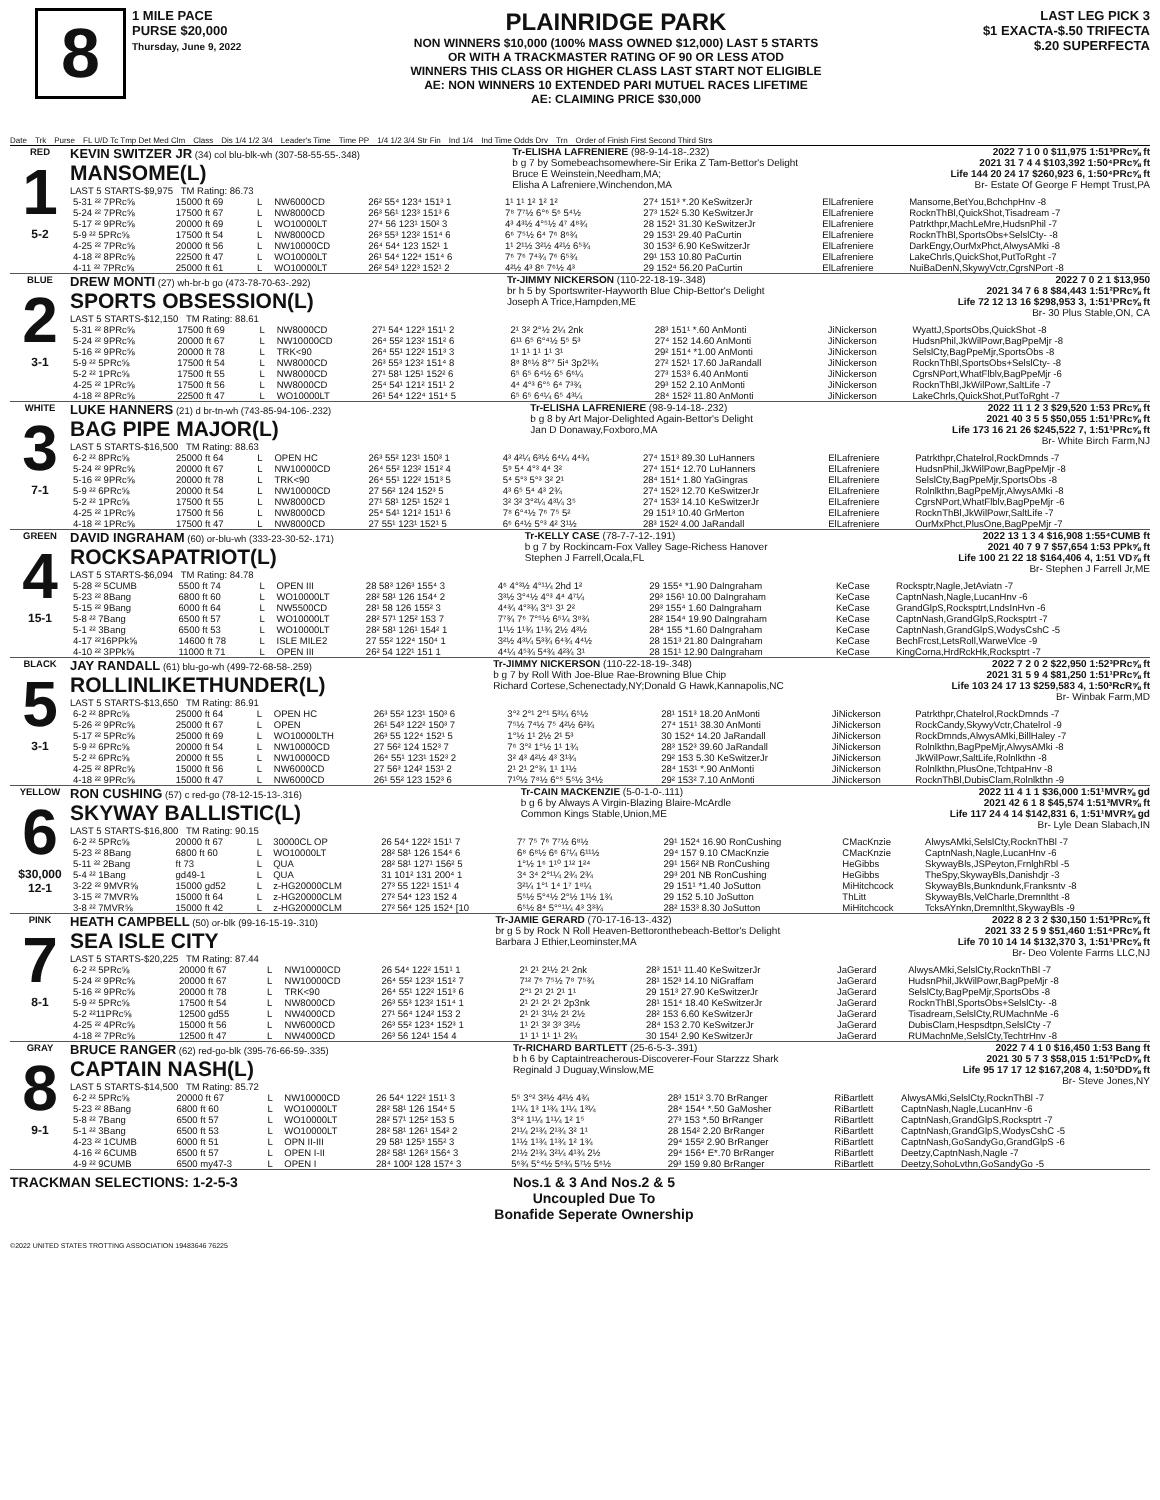8
1 MILE PACE
PURSE $20,000
Thursday, June 9, 2022
PLAINRIDGE PARK
NON WINNERS $10,000 (100% MASS OWNED $12,000) LAST 5 STARTS
OR WITH A TRACKMASTER RATING OF 90 OR LESS ATOD
WINNERS THIS CLASS OR HIGHER CLASS LAST START NOT ELIGIBLE
AE: NON WINNERS 10 EXTENDED PARI MUTUEL RACES LIFETIME
AE: CLAIMING PRICE $30,000
LAST LEG PICK 3
$1 EXACTA-$.50 TRIFECTA
$.20 SUPERFECTA
Date Trk Purse FL U/D Tc Tmp Det Med Clm Class Dis 1/4 1/2 3/4 Leader's Time Time PP 1/4 1/2 3/4 Str Fin Ind 1/4 Ind Time Odds Drv Trn Order of Finish First Second Third Strs
RED
1
5-2
KEVIN SWITZER JR (34) col blu-blk-wh (307-58-55-55-.348)
MANSOME(L)
LAST 5 STARTS-$9,975 TM Rating: 86.73
Tr-ELISHA LAFRENIERE (98-9-14-18-.232)
b g 7 by Somebeachsomewhere-Sir Erika Z Tam-Bettor's Delight
Bruce E Weinstein,Needham,MA;
Elisha A Lafreniere,Winchendon,MA
2022 7 1 0 0 $11,975 1:51³PRc⅝ ft
2021 31 7 4 4 $103,392 1:50⁴PRc⅝ ft
Life 144 20 24 17 $260,923 6, 1:50⁴PRc⅝ ft
Br- Estate Of George F Hempt Trust,PA
| 5-31 ²² 7PRc⅝ | 15000 ft 69 | L | NW6000CD | 26² 55⁴ 123⁴ 151³ 1 | 1¹ 1¹ 1² 1² 1² | 27⁴ 151³ *.20 KeSwitzerJr | ElLafreniere | Mansome,BetYou,BchchpHnv -8 |
| 5-24 ²² 7PRc⅝ | 17500 ft 67 | L | NW8000CD | 26³ 56¹ 123³ 151³ 6 | 7⁸ 7⁷½ 6°⁶ 5⁶ 5⁴½ | 27³ 152² 5.30 KeSwitzerJr | ElLafreniere | RocknThBl,QuickShot,Tisadream -7 |
| 5-17 ²² 9PRc⅝ | 20000 ft 69 | L | WO10000LT | 27⁴ 56 123¹ 150² 3 | 4³ 4³½ 4°⁵½ 4⁷ 4⁸¾ | 28 152¹ 31.30 KeSwitzerJr | ElLafreniere | Patrkthpr,MachLeMre,HudsnPhil -7 |
| 5-9 ²² 5PRc⅝ | 17500 ft 54 | L | NW8000CD | 26³ 55³ 123² 151⁴ 6 | 6⁶ 7⁵½ 6⁴ 7⁶ 8⁶¾ | 29 153¹ 29.40 PaCurtin | ElLafreniere | RocknThBl,SportsObs+SelslCty- -8 |
| 4-25 ²² 7PRc⅝ | 20000 ft 56 | L | NW10000CD | 26⁴ 54⁴ 123 152¹ 1 | 1¹ 2¹½ 3²½ 4²½ 6⁵¾ | 30 153² 6.90 KeSwitzerJr | ElLafreniere | DarkEngy,OurMxPhct,AlwysAMki -8 |
| 4-18 ²² 8PRc⅝ | 22500 ft 47 | L | WO10000LT | 26¹ 54⁴ 122⁴ 151⁴ 6 | 7⁶ 7⁶ 7⁴¾ 7⁶ 6⁵¾ | 29¹ 153 10.80 PaCurtin | ElLafreniere | LakeChrls,QuickShot,PutToRght -7 |
| 4-11 ²² 7PRc⅝ | 25000 ft 61 | L | WO10000LT | 26² 54³ 122³ 152¹ 2 | 4²½ 4³ 8⁶ 7⁶½ 4³ | 29 152⁴ 56.20 PaCurtin | ElLafreniere | NuiBaDenN,SkywyVctr,CgrsNPort -8 |
BLUE
2
3-1
DREW MONTI (27) wh-br-b go (473-78-70-63-.292)
SPORTS OBSESSION(L)
LAST 5 STARTS-$12,150 TM Rating: 88.61
Tr-JIMMY NICKERSON (110-22-18-19-.348)
br h 5 by Sportswriter-Hayworth Blue Chip-Bettor's Delight
Joseph A Trice,Hampden,ME
2022 7 0 2 1 $13,950
2021 34 7 6 8 $84,443 1:51²PRc⅝ ft
Life 72 12 13 16 $298,953 3, 1:51¹PRc⅝ ft
Br- 30 Plus Stable,ON, CA
| 5-31 ²² 8PRc⅝ | 17500 ft 69 | L | NW8000CD | 27¹ 54⁴ 122³ 151¹ 2 | 2¹ 3² 2°½ 2¼ 2nk | 28³ 151¹ *.60 AnMonti | JiNickerson | WyattJ,SportsObs,QuickShot -8 |
| 5-24 ²² 9PRc⅝ | 20000 ft 67 | L | NW10000CD | 26⁴ 55² 123² 151² 6 | 6¹¹ 6⁵ 6°⁴½ 5⁵ 5³ | 27⁴ 152 14.60 AnMonti | JiNickerson | HudsnPhil,JkWilPowr,BagPpeMjr -8 |
| 5-16 ²² 9PRc⅝ | 20000 ft 78 | L | TRK<90 | 26⁴ 55¹ 122² 151³ 3 | 1¹ 1¹ 1¹ 1¹ 3¹ | 29² 151⁴ *1.00 AnMonti | JiNickerson | SelslCty,BagPpeMjr,SportsObs -8 |
| 5-9 ²² 5PRc⅝ | 17500 ft 54 | L | NW8000CD | 26³ 55³ 123² 151⁴ 8 | 8⁸ 8⁶½ 8°⁷ 5i⁴ 3p2¹¾ | 27² 152¹ 17.60 JaRandall | JiNickerson | RocknThBl,SportsObs+SelslCty- -8 |
| 5-2 ²² 1PRc⅝ | 17500 ft 55 | L | NW8000CD | 27¹ 58¹ 125¹ 152² 6 | 6⁵ 6⁵ 6⁴½ 6⁵ 6⁶¼ | 27³ 153³ 6.40 AnMonti | JiNickerson | CgrsNPort,WhatFlblv,BagPpeMjr -6 |
| 4-25 ²² 1PRc⅝ | 17500 ft 56 | L | NW8000CD | 25⁴ 54¹ 121² 151¹ 2 | 4⁴ 4°³ 6°⁵ 6⁴ 7³¾ | 29³ 152 2.10 AnMonti | JiNickerson | RocknThBl,JkWilPowr,SaltLife -7 |
| 4-18 ²² 8PRc⅝ | 22500 ft 47 | L | WO10000LT | 26¹ 54⁴ 122⁴ 151⁴ 5 | 6⁵ 6⁵ 6⁴¼ 6⁵ 4³¼ | 28⁴ 152² 11.80 AnMonti | JiNickerson | LakeChrls,QuickShot,PutToRght -7 |
WHITE
3
7-1
LUKE HANNERS (21) d br-tn-wh (743-85-94-106-.232)
BAG PIPE MAJOR(L)
LAST 5 STARTS-$16,500 TM Rating: 88.63
Tr-ELISHA LAFRENIERE (98-9-14-18-.232)
b g 8 by Art Major-Delighted Again-Bettor's Delight
Jan D Donaway,Foxboro,MA
2022 11 1 2 3 $29,520 1:53 PRc⅝ ft
2021 40 3 5 5 $50,055 1:51¹PRc⅝ ft
Life 173 16 21 26 $245,522 7, 1:51¹PRc⅝ ft
Br- White Birch Farm,NJ
| 6-2 ²² 8PRc⅝ | 25000 ft 64 | L | OPEN HC | 26³ 55² 123¹ 150³ 1 | 4³ 4²¼ 6³½ 6⁴¼ 4⁴¾ | 27⁴ 151³ 89.30 LuHanners | ElLafreniere | Patrkthpr,Chatelrol,RockDmnds -7 |
| 5-24 ²² 9PRc⅝ | 20000 ft 67 | L | NW10000CD | 26⁴ 55² 123² 151² 4 | 5⁹ 5⁴ 4°³ 4⁴ 3² | 27⁴ 151⁴ 12.70 LuHanners | ElLafreniere | HudsnPhil,JkWilPowr,BagPpeMjr -8 |
| 5-16 ²² 9PRc⅝ | 20000 ft 78 | L | TRK<90 | 26⁴ 55¹ 122² 151³ 5 | 5⁴ 5°³ 5°³ 3² 2¹ | 28⁴ 151⁴ 1.80 YaGingras | ElLafreniere | SelslCty,BagPpeMjr,SportsObs -8 |
| 5-9 ²² 6PRc⅝ | 20000 ft 54 | L | NW10000CD | 27 56² 124 152³ 5 | 4³ 6⁵ 5⁴ 4³ 2¾ | 27⁴ 152³ 12.70 KeSwitzerJr | ElLafreniere | Rolnlkthn,BagPpeMjr,AlwysAMki -8 |
| 5-2 ²² 1PRc⅝ | 17500 ft 55 | L | NW8000CD | 27¹ 58¹ 125¹ 152² 1 | 3² 3² 3°²¼ 4³¼ 3⁵ | 27⁴ 153² 14.10 KeSwitzerJr | ElLafreniere | CgrsNPort,WhatFlblv,BagPpeMjr -6 |
| 4-25 ²² 1PRc⅝ | 17500 ft 56 | L | NW8000CD | 25⁴ 54¹ 121² 151¹ 6 | 7⁸ 6°⁴½ 7⁶ 7⁵ 5² | 29 151³ 10.40 GrMerton | ElLafreniere | RocknThBl,JkWilPowr,SaltLife -7 |
| 4-18 ²² 1PRc⅝ | 17500 ft 47 | L | NW8000CD | 27 55¹ 123¹ 152¹ 5 | 6⁶ 6⁴½ 5°³ 4² 3¹½ | 28³ 152² 4.00 JaRandall | ElLafreniere | OurMxPhct,PlusOne,BagPpeMjr -7 |
GREEN
4
15-1
DAVID INGRAHAM (60) or-blu-wh (333-23-30-52-.171)
ROCKSAPATRIOT(L)
LAST 5 STARTS-$6,094 TM Rating: 84.78
Tr-KELLY CASE (78-7-7-12-.191)
b g 7 by Rockincam-Fox Valley Sage-Richess Hanover
Stephen J Farrell,Ocala,FL
2022 13 1 3 4 $16,908 1:55⁴CUMB ft
2021 40 7 9 7 $57,654 1:53 PPk⅝ ft
Life 100 21 22 18 $164,406 4, 1:51 VD⅞ ft
Br- Stephen J Farrell Jr,ME
| 5-28 ²² 5CUMB | 5500 ft 74 | L | OPEN III | 28 58³ 126³ 155⁴ 3 | 4⁶ 4°³½ 4°¹¼ 2hd 1² | 29 155⁴ *1.90 DaIngraham | KeCase | Rocksptr,Nagle,JetAviatn -7 |
| 5-23 ²² 8Bang | 6800 ft 60 | L | WO10000LT | 28² 58¹ 126 154⁴ 2 | 3³½ 3°⁴½ 4°³ 4⁴ 4⁷¼ | 29³ 156¹ 10.00 DaIngraham | KeCase | CaptnNash,Nagle,LucanHnv -6 |
| 5-15 ²² 9Bang | 6000 ft 64 | L | NW5500CD | 28¹ 58 126 155² 3 | 4⁴¾ 4°³¾ 3°¹ 3¹ 2² | 29³ 155⁴ 1.60 DaIngraham | KeCase | GrandGlpS,Rocksptrt,LndsInHvn -6 |
| 5-8 ²² 7Bang | 6500 ft 57 | L | WO10000LT | 28² 57¹ 125² 153 7 | 7⁷¾ 7⁶ 7°⁵½ 6⁵¼ 3⁸¾ | 28² 154⁴ 19.90 DaIngraham | KeCase | CaptnNash,GrandGlpS,Rocksptrt -7 |
| 5-1 ²² 3Bang | 6500 ft 53 | L | WO10000LT | 28² 58¹ 126¹ 154² 1 | 1¹½ 1¹¾ 1¹¾ 2½ 4³½ | 28⁴ 155 *1.60 DaIngraham | KeCase | CaptnNash,GrandGlpS,WodysCshC -5 |
| 4-17 ²²16PPk⅝ | 14600 ft 78 | L | ISLE MILE2 | 27 55² 122⁴ 150⁴ 1 | 3²½ 4³¼ 5³¾ 6⁴¾ 4⁴½ | 28 151³ 21.80 DaIngraham | KeCase | BechFrcst,LetsRoll,WarweVlce -9 |
| 4-10 ²² 3PPk⅝ | 11000 ft 71 | L | OPEN III | 26² 54 122¹ 151 1 | 4⁴¼ 4⁵¾ 5⁴¾ 4²¾ 3¹ | 28 151¹ 12.90 DaIngraham | KeCase | KingCorna,HrdRckHk,Rocksptrt -7 |
BLACK
5
3-1
JAY RANDALL (61) blu-go-wh (499-72-68-58-.259)
ROLLINLIKETHUNDER(L)
LAST 5 STARTS-$13,650 TM Rating: 86.91
Tr-JIMMY NICKERSON (110-22-18-19-.348)
b g 7 by Roll With Joe-Blue Rae-Browning Blue Chip
Richard Cortese,Schenectady,NY;Donald G Hawk,Kannapolis,NC
2022 7 2 0 2 $22,950 1:52³PRc⅝ ft
2021 31 5 9 4 $81,250 1:51¹PRc⅝ ft
Life 103 24 17 13 $259,583 4, 1:50³RcR⅝ ft
Br- Winbak Farm,MD
| 6-2 ²² 8PRc⅝ | 25000 ft 64 | L | OPEN HC | 26³ 55² 123¹ 150³ 6 | 3°² 2°¹ 2°¹ 5³¼ 6⁵½ | 28¹ 151³ 18.20 AnMonti | JiNickerson | Patrkthpr,Chatelrol,RockDmnds -7 |
| 5-26 ²² 9PRc⅝ | 25000 ft 67 | L | OPEN | 26¹ 54³ 122² 150³ 7 | 7⁵½ 7⁴½ 7⁵ 4²½ 6²¾ | 27⁴ 151¹ 38.30 AnMonti | JiNickerson | RockCandy,SkywyVctr,Chatelrol -9 |
| 5-17 ²² 5PRc⅝ | 25000 ft 69 | L | WO10000LTH | 26³ 55 122⁴ 152¹ 5 | 1°½ 1¹ 2½ 2¹ 5³ | 30 152⁴ 14.20 JaRandall | JiNickerson | RockDmnds,AlwysAMki,BillHaley -7 |
| 5-9 ²² 6PRc⅝ | 20000 ft 54 | L | NW10000CD | 27 56² 124 152³ 7 | 7⁶ 3°² 1°½ 1¹ 1¾ | 28³ 152³ 39.60 JaRandall | JiNickerson | Rolnlkthn,BagPpeMjr,AlwysAMki -8 |
| 5-2 ²² 6PRc⅝ | 20000 ft 55 | L | NW10000CD | 26⁴ 55¹ 123¹ 152³ 2 | 3² 4³ 4²½ 4³ 3¹¾ | 29² 153 5.30 KeSwitzerJr | JiNickerson | JkWilPowr,SaltLife,Rolnlkthn -8 |
| 4-25 ²² 8PRc⅝ | 15000 ft 56 | L | NW6000CD | 27 56³ 124² 153¹ 2 | 2¹ 2¹ 2°¾ 1¹ 1¹½ | 28⁴ 153¹ *.90 AnMonti | JiNickerson | Rolnlkthn,PlusOne,TchtpaHnv -8 |
| 4-18 ²² 9PRc⅝ | 15000 ft 47 | L | NW6000CD | 26¹ 55² 123 152³ 6 | 7¹⁰½ 7⁸½ 6°⁵ 5⁵½ 3⁴½ | 29² 153² 7.10 AnMonti | JiNickerson | RocknThBl,DubisClam,Rolnlkthn -9 |
YELLOW
6
$30,000
12-1
RON CUSHING (57) c red-go (78-12-15-13-.316)
SKYWAY BALLISTIC(L)
LAST 5 STARTS-$16,800 TM Rating: 90.15
Tr-CAIN MACKENZIE (5-0-1-0-.111)
b g 6 by Always A Virgin-Blazing Blaire-McArdle
Common Kings Stable,Union,ME
2022 11 4 1 1 $36,000 1:51¹MVR⅝ gd
2021 42 6 1 8 $45,574 1:51³MVR⅝ ft
Life 117 24 4 14 $142,831 6, 1:51¹MVR⅝ gd
Br- Lyle Dean Slabach,IN
| 6-2 ²² 5PRc⅝ | 20000 ft 67 | L | 30000CL OP | 26 54⁴ 122² 151¹ 7 | 7⁷ 7⁵ 7⁶ 7⁷½ 6⁸½ | 29¹ 152⁴ 16.90 RonCushing | CMacKnzie | AlwysAMki,SelslCty,RocknThBl -7 |
| 5-23 ²² 8Bang | 6800 ft 60 | L | WO10000LT | 28² 58¹ 126 154⁴ 6 | 6⁸ 6⁸½ 6⁶ 6⁷¼ 6¹¹½ | 29⁴ 157 9.10 CMacKnzie | CMacKnzie | CaptnNash,Nagle,LucanHnv -6 |
| 5-11 ²² 2Bang | ft 73 | L | QUA | 28² 58¹ 127¹ 156² 5 | 1°½ 1⁶ 1¹⁰ 1¹² 1²⁴ | 29¹ 156² NB RonCushing | HeGibbs | SkywayBls,JSPeyton,FrnlghRbl -5 |
| 5-4 ²² 1Bang | gd49-1 | L | QUA | 31 101² 131 200⁴ 1 | 3⁴ 3⁴ 2°¹¼ 2¾ 2¾ | 29³ 201 NB RonCushing | HeGibbs | TheSpy,SkywayBls,Danishdjr -3 |
| 3-22 ²² 9MVR⅝ | 15000 gd52 | L | z-HG20000CLM | 27³ 55 122¹ 151¹ 4 | 3²¼ 1°¹ 1⁴ 1⁷ 1⁸¼ | 29 151¹ *1.40 JoSutton | MiHitchcock | SkywayBls,Bunkndunk,Franksntv -8 |
| 3-15 ²² 7MVR⅝ | 15000 ft 64 | L | z-HG20000CLM | 27² 54⁴ 123 152 4 | 5⁵½ 5°⁴½ 2°½ 1¹½ 1¾ | 29 152 5.10 JoSutton | ThLitt | SkywayBls,VelCharle,Dremnltht -8 |
| 3-8 ²² 7MVR⅝ | 15000 ft 42 | L | z-HG20000CLM | 27² 56⁴ 125 152⁴ [10 | 6⁵½ 8⁴ 5°°¹¼ 4³ 3³¾ | 28² 153³ 8.30 JoSutton | MiHitchcock | TcksAYnkn,Dremnltht,SkywayBls -9 |
PINK
7
8-1
HEATH CAMPBELL (50) or-blk (99-16-15-19-.310)
SEA ISLE CITY
LAST 5 STARTS-$20,225 TM Rating: 87.44
Tr-JAMIE GERARD (70-17-16-13-.432)
br g 5 by Rock N Roll Heaven-Bettoronthebeach-Bettor's Delight
Barbara J Ethier,Leominster,MA
2022 8 2 3 2 $30,150 1:51³PRc⅝ ft
2021 33 2 5 9 $51,460 1:51⁴PRc⅝ ft
Life 70 10 14 14 $132,370 3, 1:51¹PRc⅝ ft
Br- Deo Volente Farms LLC,NJ
| 6-2 ²² 5PRc⅝ | 20000 ft 67 | L | NW10000CD | 26 54⁴ 122² 151¹ 1 | 2¹ 2¹ 2¹½ 2¹ 2nk | 28³ 151¹ 11.40 KeSwitzerJr | JaGerard | AlwysAMki,SelslCty,RocknThBl -7 |
| 5-24 ²² 9PRc⅝ | 20000 ft 67 | L | NW10000CD | 26⁴ 55² 123² 151² 7 | 7¹² 7⁶ 7⁵½ 7⁸ 7⁵¾ | 28¹ 152³ 14.10 NiGraffam | JaGerard | HudsnPhil,JkWilPowr,BagPpeMjr -8 |
| 5-16 ²² 9PRc⅝ | 20000 ft 78 | L | TRK<90 | 26⁴ 55¹ 122² 151³ 6 | 2°¹ 2¹ 2¹ 2¹ 1¹ | 29 151³ 27.90 KeSwitzerJr | JaGerard | SelslCty,BagPpeMjr,SportsObs -8 |
| 5-9 ²² 5PRc⅝ | 17500 ft 54 | L | NW8000CD | 26³ 55³ 123² 151⁴ 1 | 2¹ 2¹ 2¹ 2¹ 2p3nk | 28¹ 151⁴ 18.40 KeSwitzerJr | JaGerard | RocknThBl,SportsObs+SelslCty- -8 |
| 5-2 ²²11PRc⅝ | 12500 gd55 | L | NW4000CD | 27¹ 56⁴ 124² 153 2 | 2¹ 2¹ 3¹½ 2¹ 2½ | 28² 153 6.60 KeSwitzerJr | JaGerard | Tisadream,SelslCty,RUMachnMe -6 |
| 4-25 ²² 4PRc⅝ | 15000 ft 56 | L | NW6000CD | 26³ 55² 123⁴ 152³ 1 | 1¹ 2¹ 3² 3³ 3²½ | 28⁴ 153 2.70 KeSwitzerJr | JaGerard | DubisClam,Hespsdtpn,SelslCty -7 |
| 4-18 ²² 7PRc⅝ | 12500 ft 47 | L | NW4000CD | 26³ 56 124¹ 154 4 | 1¹ 1¹ 1¹ 1¹ 2¾ | 30 154¹ 2.90 KeSwitzerJr | JaGerard | RUMachnMe,SelslCty,TechtrHnv -8 |
GRAY
8
9-1
BRUCE RANGER (62) red-go-blk (395-76-66-59-.335)
CAPTAIN NASH(L)
LAST 5 STARTS-$14,500 TM Rating: 85.72
Tr-RICHARD BARTLETT (25-6-5-3-.391)
b h 6 by Captaintreacherous-Discoverer-Four Starzzz Shark
Reginald J Duguay,Winslow,ME
2022 7 4 1 0 $16,450 1:53 Bang ft
2021 30 5 7 3 $58,015 1:51²PcD⅝ ft
Life 95 17 17 12 $167,208 4, 1:50³DD⅝ ft
Br- Steve Jones,NY
| 6-2 ²² 5PRc⅝ | 20000 ft 67 | L | NW10000CD | 26 54⁴ 122² 151¹ 3 | 5⁵ 3°² 3²½ 4²½ 4¾ | 28³ 151² 3.70 BrRanger | RiBartlett | AlwysAMki,SelslCty,RocknThBl -7 |
| 5-23 ²² 8Bang | 6800 ft 60 | L | WO10000LT | 28² 58¹ 126 154⁴ 5 | 1¹¼ 1³ 1¹¾ 1¹¼ 1³¼ | 28⁴ 154⁴ *.50 GaMosher | RiBartlett | CaptnNash,Nagle,LucanHnv -6 |
| 5-8 ²² 7Bang | 6500 ft 57 | L | WO10000LT | 28² 57¹ 125² 153 5 | 3°² 1¹¼ 1¹¼ 1² 1⁵ | 27³ 153 *.50 BrRanger | RiBartlett | CaptnNash,GrandGlpS,Rocksptrt -7 |
| 5-1 ²² 3Bang | 6500 ft 53 | L | WO10000LT | 28² 58¹ 126¹ 154² 2 | 2¹¼ 2¹¾ 2¹¾ 3² 1¹ | 28 154² 2.20 BrRanger | RiBartlett | CaptnNash,GrandGlpS,WodysCshC -5 |
| 4-23 ²² 1CUMB | 6000 ft 51 | L | OPN II-III | 29 58¹ 125³ 155² 3 | 1¹½ 1¹¾ 1¹¾ 1² 1¾ | 29⁴ 155² 2.90 BrRanger | RiBartlett | CaptnNash,GoSandyGo,GrandGlpS -6 |
| 4-16 ²² 6CUMB | 6500 ft 57 | L | OPEN I-II | 28² 58¹ 126³ 156⁴ 3 | 2¹½ 2¹¾ 3²¼ 4¹¾ 2½ | 29⁴ 156⁴ E*.70 BrRanger | RiBartlett | Deetzy,CaptnNash,Nagle -7 |
| 4-9 ²² 9CUMB | 6500 my47-3 | L | OPEN I | 28⁴ 100² 128 157⁴ 3 | 5⁶¾ 5°⁴½ 5⁶¾ 5⁷½ 5⁶½ | 29³ 159 9.80 BrRanger | RiBartlett | Deetzy,SohoLvthn,GoSandyGo -5 |
TRACKMAN SELECTIONS: 1-2-5-3 Nos.1 & 3 And Nos.2 & 5
Uncoupled Due To
Bonafide Seperate Ownership
©2022 UNITED STATES TROTTING ASSOCIATION 19483646 76225